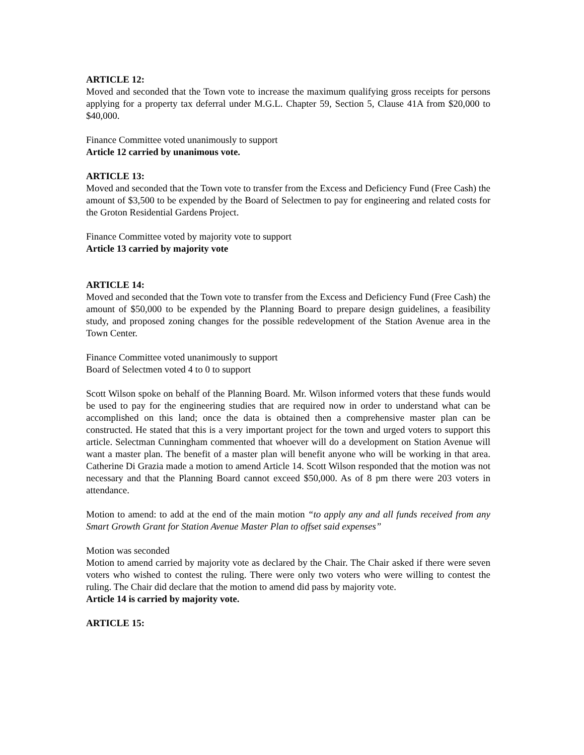ARTICLE 12:
Moved and seconded that the Town vote to increase the maximum qualifying gross receipts for persons applying for a property tax deferral under M.G.L. Chapter 59, Section 5, Clause 41A from $20,000 to $40,000.
Finance Committee voted unanimously to support
Article 12 carried by unanimous vote.
ARTICLE 13:
Moved and seconded that the Town vote to transfer from the Excess and Deficiency Fund (Free Cash) the amount of $3,500 to be expended by the Board of Selectmen to pay for engineering and related costs for the Groton Residential Gardens Project.
Finance Committee voted by majority vote to support
Article 13 carried by majority vote
ARTICLE 14:
Moved and seconded that the Town vote to transfer from the Excess and Deficiency Fund (Free Cash) the amount of $50,000 to be expended by the Planning Board to prepare design guidelines, a feasibility study, and proposed zoning changes for the possible redevelopment of the Station Avenue area in the Town Center.
Finance Committee voted unanimously to support
Board of Selectmen voted 4 to 0 to support
Scott Wilson spoke on behalf of the Planning Board. Mr. Wilson informed voters that these funds would be used to pay for the engineering studies that are required now in order to understand what can be accomplished on this land; once the data is obtained then a comprehensive master plan can be constructed. He stated that this is a very important project for the town and urged voters to support this article. Selectman Cunningham commented that whoever will do a development on Station Avenue will want a master plan. The benefit of a master plan will benefit anyone who will be working in that area. Catherine Di Grazia made a motion to amend Article 14. Scott Wilson responded that the motion was not necessary and that the Planning Board cannot exceed $50,000. As of 8 pm there were 203 voters in attendance.
Motion to amend: to add at the end of the main motion “to apply any and all funds received from any Smart Growth Grant for Station Avenue Master Plan to offset said expenses”
Motion was seconded
Motion to amend carried by majority vote as declared by the Chair. The Chair asked if there were seven voters who wished to contest the ruling. There were only two voters who were willing to contest the ruling. The Chair did declare that the motion to amend did pass by majority vote.
Article 14 is carried by majority vote.
ARTICLE 15: